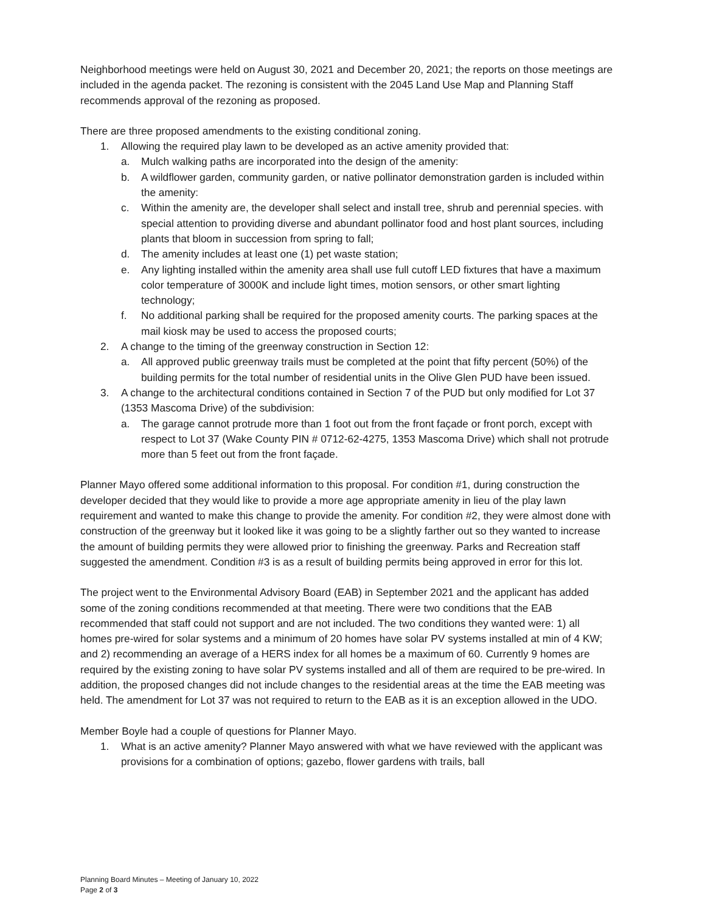Neighborhood meetings were held on August 30, 2021 and December 20, 2021; the reports on those meetings are included in the agenda packet. The rezoning is consistent with the 2045 Land Use Map and Planning Staff recommends approval of the rezoning as proposed.
There are three proposed amendments to the existing conditional zoning.
1. Allowing the required play lawn to be developed as an active amenity provided that:
a. Mulch walking paths are incorporated into the design of the amenity:
b. A wildflower garden, community garden, or native pollinator demonstration garden is included within the amenity:
c. Within the amenity are, the developer shall select and install tree, shrub and perennial species. with special attention to providing diverse and abundant pollinator food and host plant sources, including plants that bloom in succession from spring to fall;
d. The amenity includes at least one (1) pet waste station;
e. Any lighting installed within the amenity area shall use full cutoff LED fixtures that have a maximum color temperature of 3000K and include light times, motion sensors, or other smart lighting technology;
f. No additional parking shall be required for the proposed amenity courts. The parking spaces at the mail kiosk may be used to access the proposed courts;
2. A change to the timing of the greenway construction in Section 12:
a. All approved public greenway trails must be completed at the point that fifty percent (50%) of the building permits for the total number of residential units in the Olive Glen PUD have been issued.
3. A change to the architectural conditions contained in Section 7 of the PUD but only modified for Lot 37 (1353 Mascoma Drive) of the subdivision:
a. The garage cannot protrude more than 1 foot out from the front façade or front porch, except with respect to Lot 37 (Wake County PIN # 0712-62-4275, 1353 Mascoma Drive) which shall not protrude more than 5 feet out from the front façade.
Planner Mayo offered some additional information to this proposal. For condition #1, during construction the developer decided that they would like to provide a more age appropriate amenity in lieu of the play lawn requirement and wanted to make this change to provide the amenity. For condition #2, they were almost done with construction of the greenway but it looked like it was going to be a slightly farther out so they wanted to increase the amount of building permits they were allowed prior to finishing the greenway. Parks and Recreation staff suggested the amendment. Condition #3 is as a result of building permits being approved in error for this lot.
The project went to the Environmental Advisory Board (EAB) in September 2021 and the applicant has added some of the zoning conditions recommended at that meeting. There were two conditions that the EAB recommended that staff could not support and are not included. The two conditions they wanted were: 1) all homes pre-wired for solar systems and a minimum of 20 homes have solar PV systems installed at min of 4 KW; and 2) recommending an average of a HERS index for all homes be a maximum of 60. Currently 9 homes are required by the existing zoning to have solar PV systems installed and all of them are required to be pre-wired. In addition, the proposed changes did not include changes to the residential areas at the time the EAB meeting was held. The amendment for Lot 37 was not required to return to the EAB as it is an exception allowed in the UDO.
Member Boyle had a couple of questions for Planner Mayo.
1. What is an active amenity? Planner Mayo answered with what we have reviewed with the applicant was provisions for a combination of options; gazebo, flower gardens with trails, ball
Planning Board Minutes – Meeting of January 10, 2022
Page 2 of 3